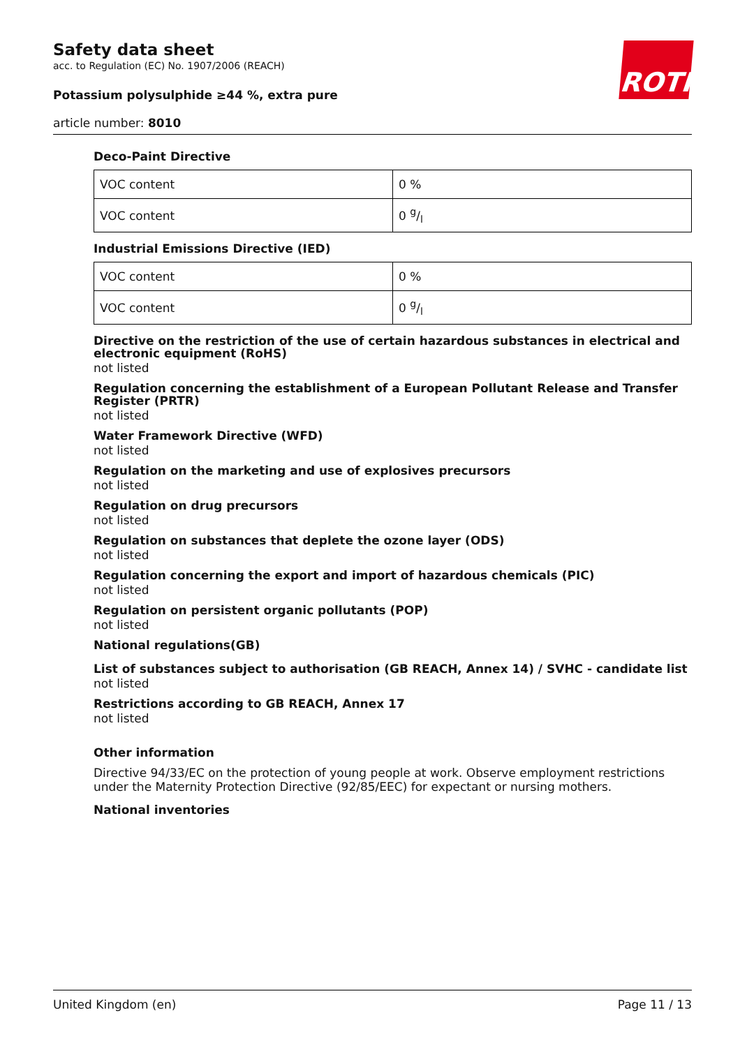Safety data sheet
acc. to Regulation (EC) No. 1907/2006 (REACH)
Potassium polysulphide ≥44 %, extra pure
article number: 8010
ROTH
Deco-Paint Directive
| VOC content | 0 % |
| VOC content | 0 g/l |
Industrial Emissions Directive (IED)
| VOC content | 0 % |
| VOC content | 0 g/l |
Directive on the restriction of the use of certain hazardous substances in electrical and electronic equipment (RoHS)
not listed
Regulation concerning the establishment of a European Pollutant Release and Transfer Register (PRTR)
not listed
Water Framework Directive (WFD)
not listed
Regulation on the marketing and use of explosives precursors
not listed
Regulation on drug precursors
not listed
Regulation on substances that deplete the ozone layer (ODS)
not listed
Regulation concerning the export and import of hazardous chemicals (PIC)
not listed
Regulation on persistent organic pollutants (POP)
not listed
National regulations(GB)
List of substances subject to authorisation (GB REACH, Annex 14) / SVHC - candidate list
not listed
Restrictions according to GB REACH, Annex 17
not listed
Other information
Directive 94/33/EC on the protection of young people at work. Observe employment restrictions under the Maternity Protection Directive (92/85/EEC) for expectant or nursing mothers.
National inventories
United Kingdom (en) Page 11 / 13